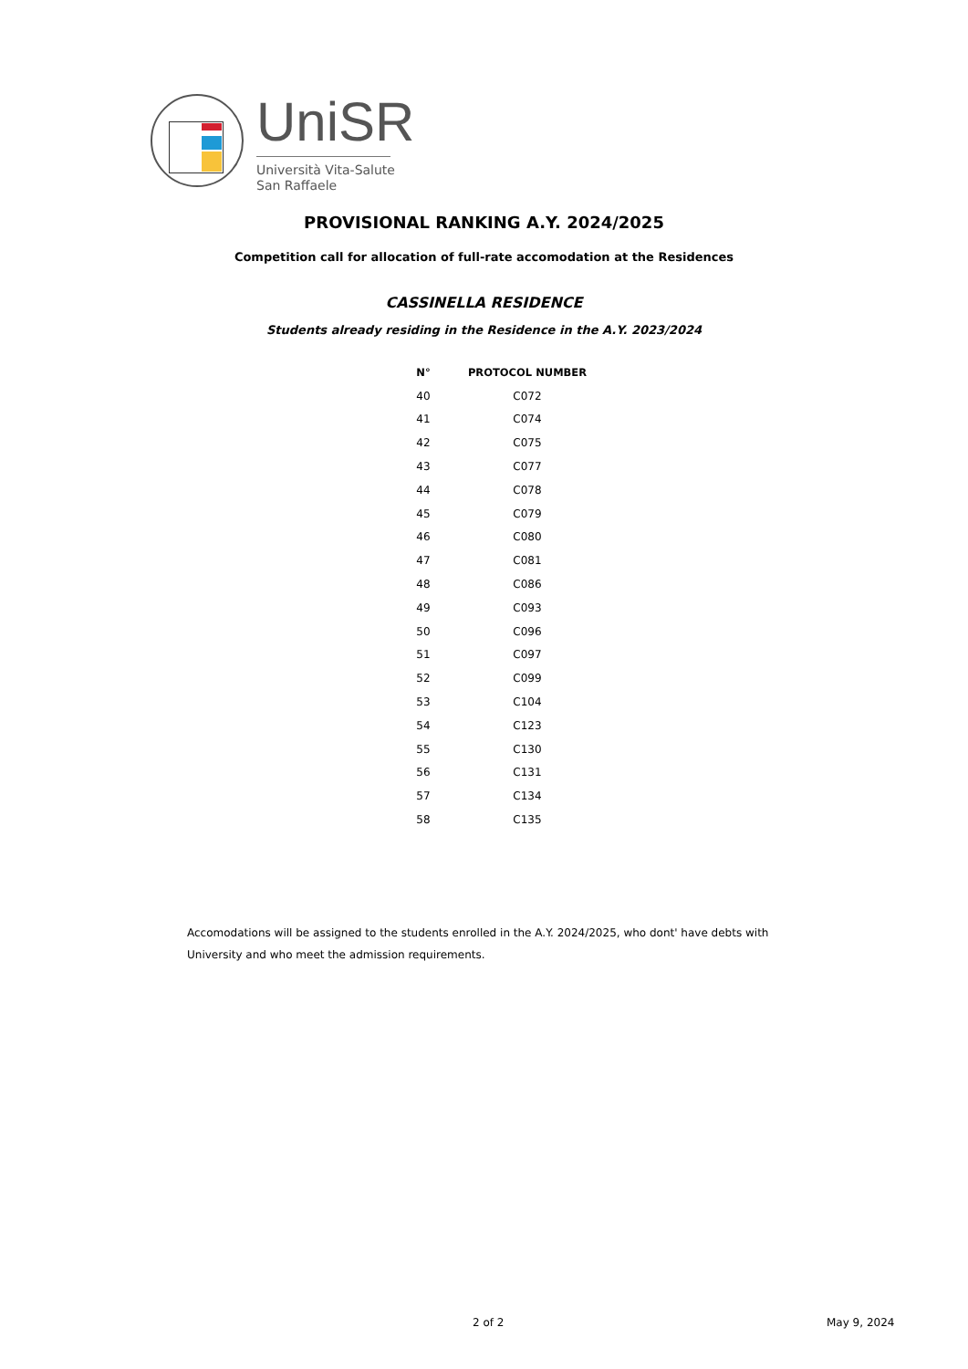UniSR
Università Vita-Salute
San Raffaele
PROVISIONAL RANKING A.Y. 2024/2025
Competition call for allocation of full-rate accomodation at the Residences
CASSINELLA RESIDENCE
Students already residing in the Residence in the A.Y. 2023/2024
| N° | PROTOCOL NUMBER |
| --- | --- |
| 40 | C072 |
| 41 | C074 |
| 42 | C075 |
| 43 | C077 |
| 44 | C078 |
| 45 | C079 |
| 46 | C080 |
| 47 | C081 |
| 48 | C086 |
| 49 | C093 |
| 50 | C096 |
| 51 | C097 |
| 52 | C099 |
| 53 | C104 |
| 54 | C123 |
| 55 | C130 |
| 56 | C131 |
| 57 | C134 |
| 58 | C135 |
Accomodations will be assigned to the students enrolled in the A.Y. 2024/2025, who dont' have debts with University and who meet the admission requirements.
2 of 2 May 9, 2024